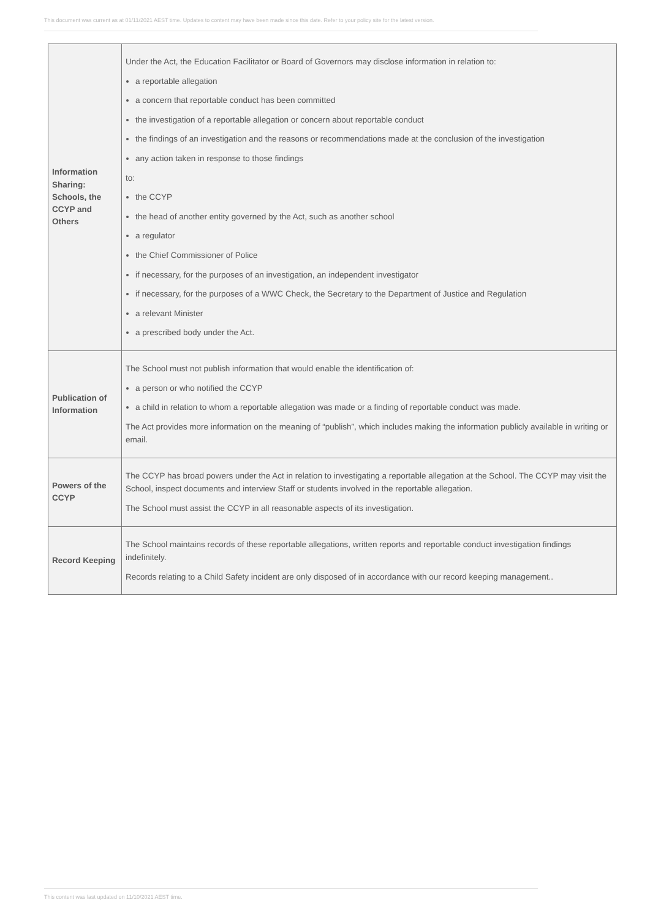This document was current as at 01/11/2021 AEST time. Updates to content may have been made since this date. Refer to your policy site for the latest version.
| Information Sharing: Schools, the CCYP and Others | Under the Act, the Education Facilitator or Board of Governors may disclose information in relation to: a reportable allegation a concern that reportable conduct has been committed the investigation of a reportable allegation or concern about reportable conduct the findings of an investigation and the reasons or recommendations made at the conclusion of the investigation any action taken in response to those findings to: the CCYP the head of another entity governed by the Act, such as another school a regulator the Chief Commissioner of Police if necessary, for the purposes of an investigation, an independent investigator if necessary, for the purposes of a WWC Check, the Secretary to the Department of Justice and Regulation a relevant Minister a prescribed body under the Act. |
| Publication of Information | The School must not publish information that would enable the identification of: a person or who notified the CCYP a child in relation to whom a reportable allegation was made or a finding of reportable conduct was made. The Act provides more information on the meaning of “publish”, which includes making the information publicly available in writing or email. |
| Powers of the CCYP | The CCYP has broad powers under the Act in relation to investigating a reportable allegation at the School. The CCYP may visit the School, inspect documents and interview Staff or students involved in the reportable allegation. The School must assist the CCYP in all reasonable aspects of its investigation. |
| Record Keeping | The School maintains records of these reportable allegations, written reports and reportable conduct investigation findings indefinitely. Records relating to a Child Safety incident are only disposed of in accordance with our record keeping management.. |
This content was last updated on 11/10/2021 AEST time.